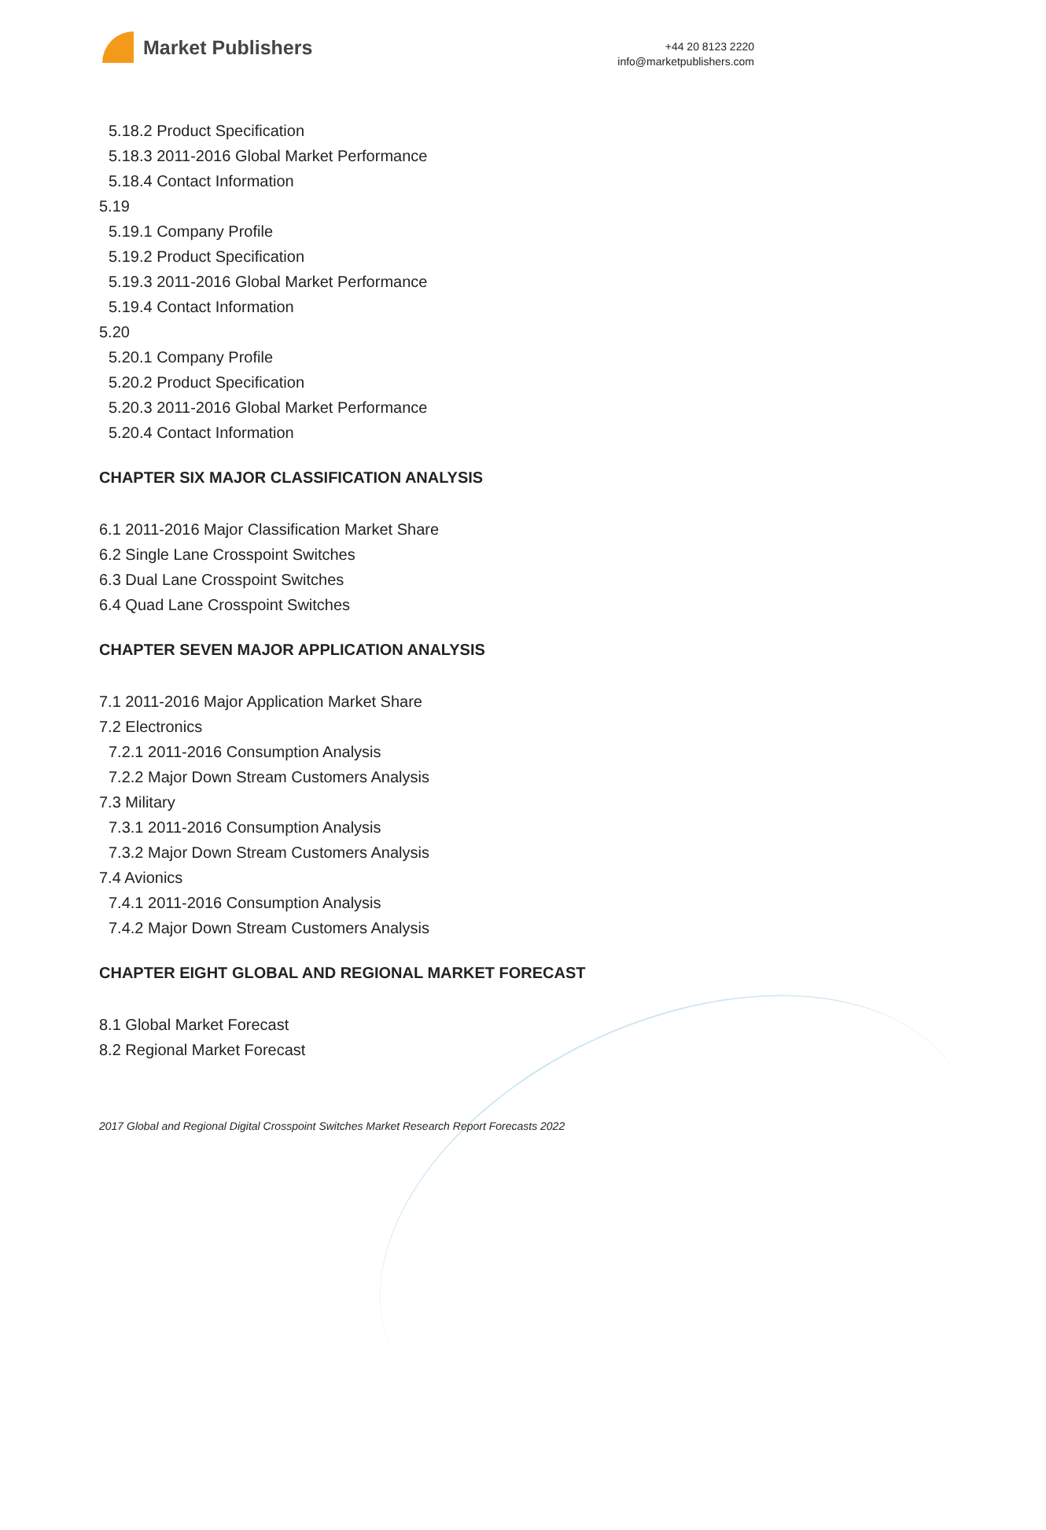Market Publishers
+44 20 8123 2220
info@marketpublishers.com
5.18.2 Product Specification
5.18.3 2011-2016 Global Market Performance
5.18.4 Contact Information
5.19
5.19.1 Company Profile
5.19.2 Product Specification
5.19.3 2011-2016 Global Market Performance
5.19.4 Contact Information
5.20
5.20.1 Company Profile
5.20.2 Product Specification
5.20.3 2011-2016 Global Market Performance
5.20.4 Contact Information
CHAPTER SIX MAJOR CLASSIFICATION ANALYSIS
6.1 2011-2016 Major Classification Market Share
6.2 Single Lane Crosspoint Switches
6.3 Dual Lane Crosspoint Switches
6.4 Quad Lane Crosspoint Switches
CHAPTER SEVEN MAJOR APPLICATION ANALYSIS
7.1 2011-2016 Major Application Market Share
7.2 Electronics
7.2.1 2011-2016 Consumption Analysis
7.2.2 Major Down Stream Customers Analysis
7.3 Military
7.3.1 2011-2016 Consumption Analysis
7.3.2 Major Down Stream Customers Analysis
7.4 Avionics
7.4.1 2011-2016 Consumption Analysis
7.4.2 Major Down Stream Customers Analysis
CHAPTER EIGHT GLOBAL AND REGIONAL MARKET FORECAST
8.1 Global Market Forecast
8.2 Regional Market Forecast
2017 Global and Regional Digital Crosspoint Switches Market Research Report Forecasts 2022